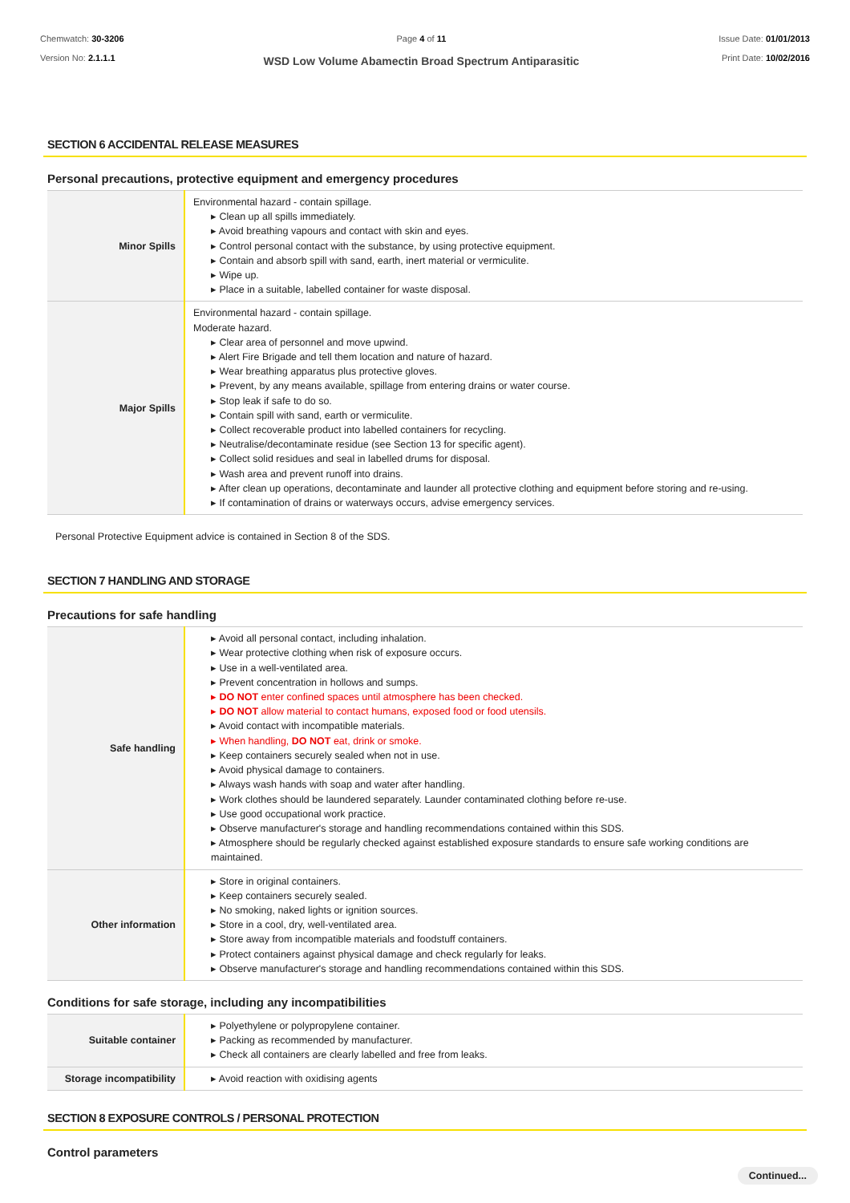Chemwatch: 30-3206
Version No: 2.1.1.1
Page 4 of 11
WSD Low Volume Abamectin Broad Spectrum Antiparasitic
Issue Date: 01/01/2013
Print Date: 10/02/2016
SECTION 6 ACCIDENTAL RELEASE MEASURES
Personal precautions, protective equipment and emergency procedures
| Minor Spills | Environmental hazard - contain spillage. ▸ Clean up all spills immediately. ▸ Avoid breathing vapours and contact with skin and eyes. ▸ Control personal contact with the substance, by using protective equipment. ▸ Contain and absorb spill with sand, earth, inert material or vermiculite. ▸ Wipe up. ▸ Place in a suitable, labelled container for waste disposal. |
| Major Spills | Environmental hazard - contain spillage. Moderate hazard. ▸ Clear area of personnel and move upwind. ▸ Alert Fire Brigade and tell them location and nature of hazard. ▸ Wear breathing apparatus plus protective gloves. ▸ Prevent, by any means available, spillage from entering drains or water course. ▸ Stop leak if safe to do so. ▸ Contain spill with sand, earth or vermiculite. ▸ Collect recoverable product into labelled containers for recycling. ▸ Neutralise/decontaminate residue (see Section 13 for specific agent). ▸ Collect solid residues and seal in labelled drums for disposal. ▸ Wash area and prevent runoff into drains. ▸ After clean up operations, decontaminate and launder all protective clothing and equipment before storing and re-using. ▸ If contamination of drains or waterways occurs, advise emergency services. |
Personal Protective Equipment advice is contained in Section 8 of the SDS.
SECTION 7 HANDLING AND STORAGE
Precautions for safe handling
| Safe handling | ▸ Avoid all personal contact, including inhalation. ▸ Wear protective clothing when risk of exposure occurs. ▸ Use in a well-ventilated area. ▸ Prevent concentration in hollows and sumps. ▸ DO NOT enter confined spaces until atmosphere has been checked. ▸ DO NOT allow material to contact humans, exposed food or food utensils. ▸ Avoid contact with incompatible materials. ▸ When handling, DO NOT eat, drink or smoke. ▸ Keep containers securely sealed when not in use. ▸ Avoid physical damage to containers. ▸ Always wash hands with soap and water after handling. ▸ Work clothes should be laundered separately. Launder contaminated clothing before re-use. ▸ Use good occupational work practice. ▸ Observe manufacturer's storage and handling recommendations contained within this SDS. ▸ Atmosphere should be regularly checked against established exposure standards to ensure safe working conditions are maintained. |
| Other information | ▸ Store in original containers. ▸ Keep containers securely sealed. ▸ No smoking, naked lights or ignition sources. ▸ Store in a cool, dry, well-ventilated area. ▸ Store away from incompatible materials and foodstuff containers. ▸ Protect containers against physical damage and check regularly for leaks. ▸ Observe manufacturer's storage and handling recommendations contained within this SDS. |
Conditions for safe storage, including any incompatibilities
| Suitable container | ▸ Polyethylene or polypropylene container. ▸ Packing as recommended by manufacturer. ▸ Check all containers are clearly labelled and free from leaks. |
| Storage incompatibility | ▸ Avoid reaction with oxidising agents |
SECTION 8 EXPOSURE CONTROLS / PERSONAL PROTECTION
Control parameters
Continued...